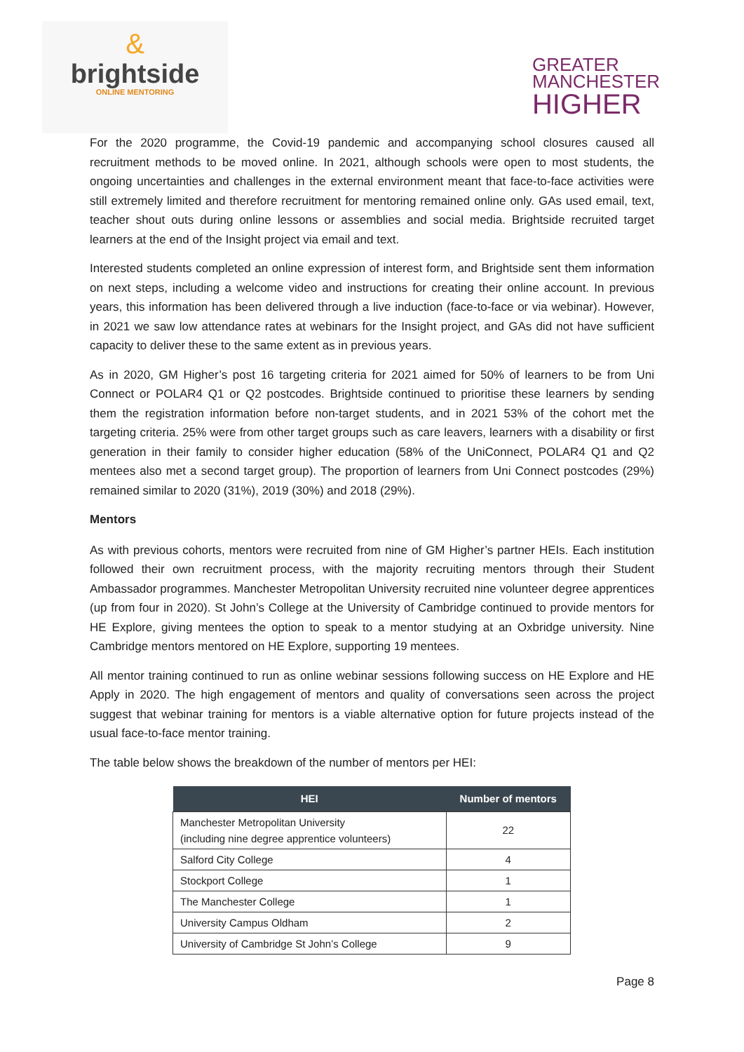&
brightside
ONLINE MENTORING
GREATER
MANCHESTER
HIGHER
For the 2020 programme, the Covid-19 pandemic and accompanying school closures caused all recruitment methods to be moved online. In 2021, although schools were open to most students, the ongoing uncertainties and challenges in the external environment meant that face-to-face activities were still extremely limited and therefore recruitment for mentoring remained online only. GAs used email, text, teacher shout outs during online lessons or assemblies and social media. Brightside recruited target learners at the end of the Insight project via email and text.
Interested students completed an online expression of interest form, and Brightside sent them information on next steps, including a welcome video and instructions for creating their online account. In previous years, this information has been delivered through a live induction (face-to-face or via webinar). However, in 2021 we saw low attendance rates at webinars for the Insight project, and GAs did not have sufficient capacity to deliver these to the same extent as in previous years.
As in 2020, GM Higher’s post 16 targeting criteria for 2021 aimed for 50% of learners to be from Uni Connect or POLAR4 Q1 or Q2 postcodes. Brightside continued to prioritise these learners by sending them the registration information before non-target students, and in 2021 53% of the cohort met the targeting criteria. 25% were from other target groups such as care leavers, learners with a disability or first generation in their family to consider higher education (58% of the UniConnect, POLAR4 Q1 and Q2 mentees also met a second target group). The proportion of learners from Uni Connect postcodes (29%) remained similar to 2020 (31%), 2019 (30%) and 2018 (29%).
Mentors
As with previous cohorts, mentors were recruited from nine of GM Higher’s partner HEIs. Each institution followed their own recruitment process, with the majority recruiting mentors through their Student Ambassador programmes. Manchester Metropolitan University recruited nine volunteer degree apprentices (up from four in 2020). St John’s College at the University of Cambridge continued to provide mentors for HE Explore, giving mentees the option to speak to a mentor studying at an Oxbridge university. Nine Cambridge mentors mentored on HE Explore, supporting 19 mentees.
All mentor training continued to run as online webinar sessions following success on HE Explore and HE Apply in 2020. The high engagement of mentors and quality of conversations seen across the project suggest that webinar training for mentors is a viable alternative option for future projects instead of the usual face-to-face mentor training.
The table below shows the breakdown of the number of mentors per HEI:
| HEI | Number of mentors |
| --- | --- |
| Manchester Metropolitan University (including nine degree apprentice volunteers) | 22 |
| Salford City College | 4 |
| Stockport College | 1 |
| The Manchester College | 1 |
| University Campus Oldham | 2 |
| University of Cambridge St John’s College | 9 |
Page 8